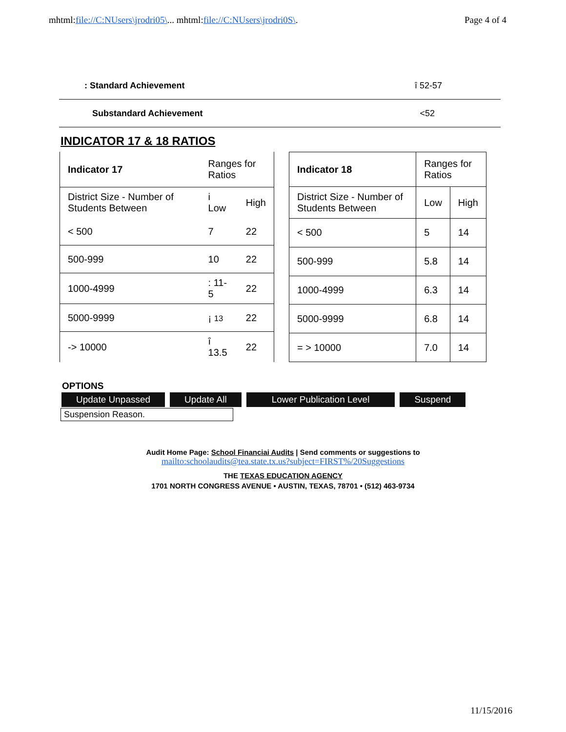mhtml:file://C:NUsers\jrodri05\... mhtml:file://C:NUsers\jrodri0S\. Page 4 of 4
: Standard Achievement ȋ 52-57
Substandard Achievement <52
INDICATOR 17 & 18 RATIOS
| Indicator 17 | Ranges for Ratios | |
| District Size - Number of Students Between | i Low | High |
| < 500 | 7 | 22 |
| 500-999 | 10 | 22 |
| 1000-4999 | : 11-5 | 22 |
| 5000-9999 | ¡ 13 | 22 |
| -> 10000 | ȋ 13.5 | 22 |
| Indicator 18 | Ranges for Ratios | |
| District Size - Number of Students Between | Low | High |
| < 500 | 5 | 14 |
| 500-999 | 5.8 | 14 |
| 1000-4999 | 6.3 | 14 |
| 5000-9999 | 6.8 | 14 |
| = > 10000 | 7.0 | 14 |
OPTIONS
Update Unpassed Update All Lower Publication Level Suspend
Suspension Reason.
Audit Home Page: School Financiai Audits | Send comments or suggestions to
mailto:schoolaudits@tea.state.tx.us?subject=FIRST%/20Suggestions
THE TEXAS EDUCATION AGENCY
1701 NORTH CONGRESS AVENUE • AUSTIN, TEXAS, 78701 • (512) 463-9734
11/15/2016